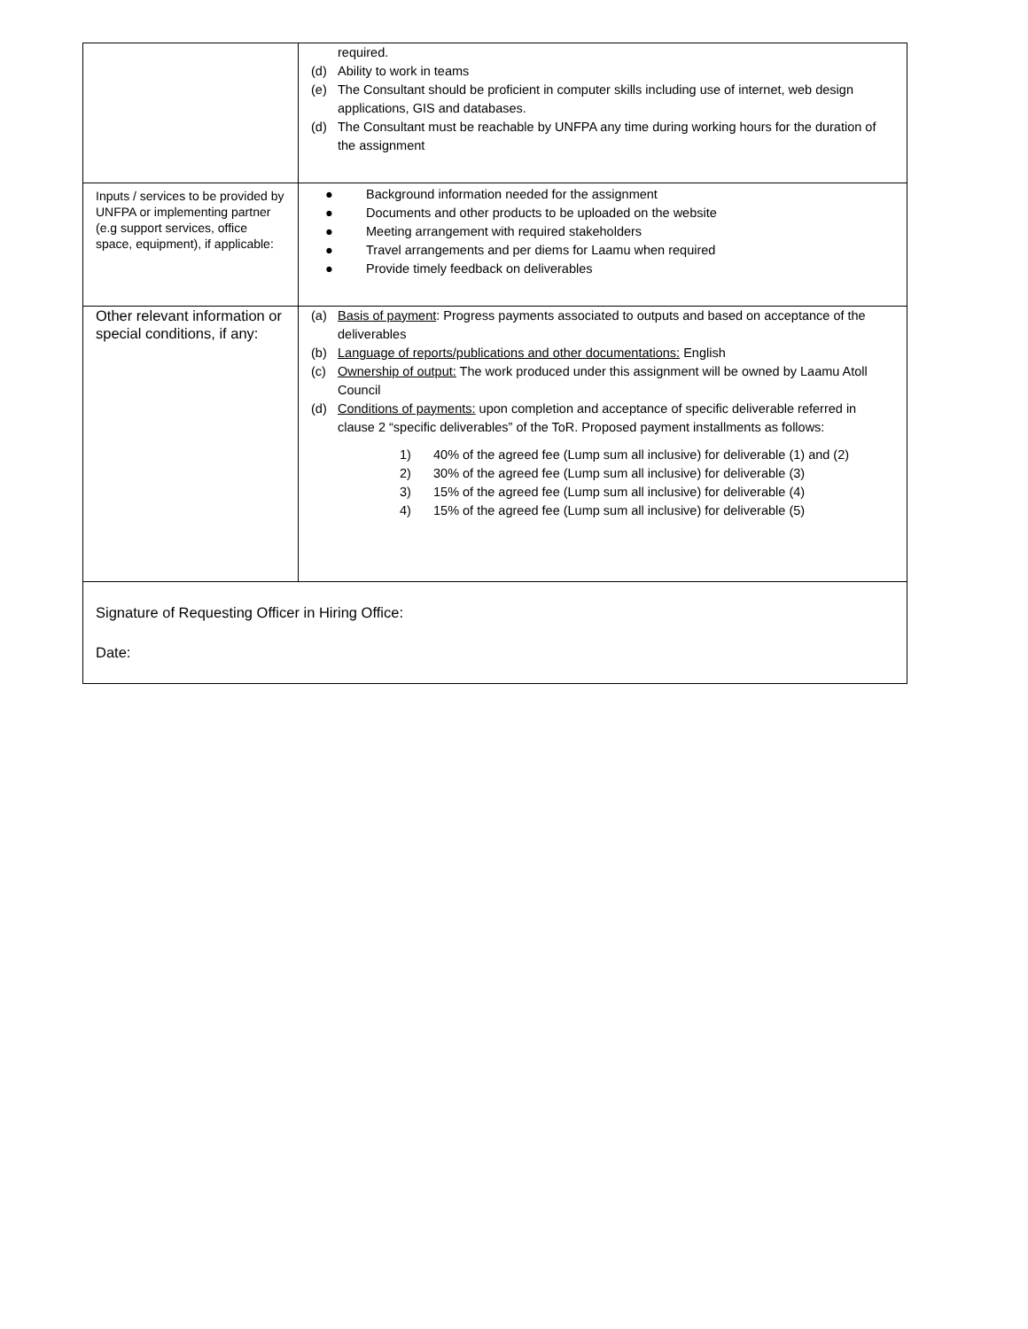| | required. (d) Ability to work in teams (e) The Consultant should be proficient in computer skills including use of internet, web design applications, GIS and databases. (d) The Consultant must be reachable by UNFPA any time during working hours for the duration of the assignment |
| Inputs / services to be provided by UNFPA or implementing partner (e.g support services, office space, equipment), if applicable: | ● Background information needed for the assignment ● Documents and other products to be uploaded on the website ● Meeting arrangement with required stakeholders ● Travel arrangements and per diems for Laamu when required ● Provide timely feedback on deliverables |
| Other relevant information or special conditions, if any: | (a) Basis of payment : Progress payments associated to outputs and based on acceptance of the deliverables (b) Language of reports/publications and other documentations: English (c) Ownership of output: The work produced under this assignment will be owned by Laamu Atoll Council (d) Conditions of payments: upon completion and acceptance of specific deliverable referred in clause 2 “specific deliverables” of the ToR. Proposed payment installments as follows: 1) 40% of the agreed fee (Lump sum all inclusive) for deliverable (1) and (2) 2) 30% of the agreed fee (Lump sum all inclusive) for deliverable (3) 3) 15% of the agreed fee (Lump sum all inclusive) for deliverable (4) 4) 15% of the agreed fee (Lump sum all inclusive) for deliverable (5) |
| Signature of Requesting Officer in Hiring Office: Date: | |